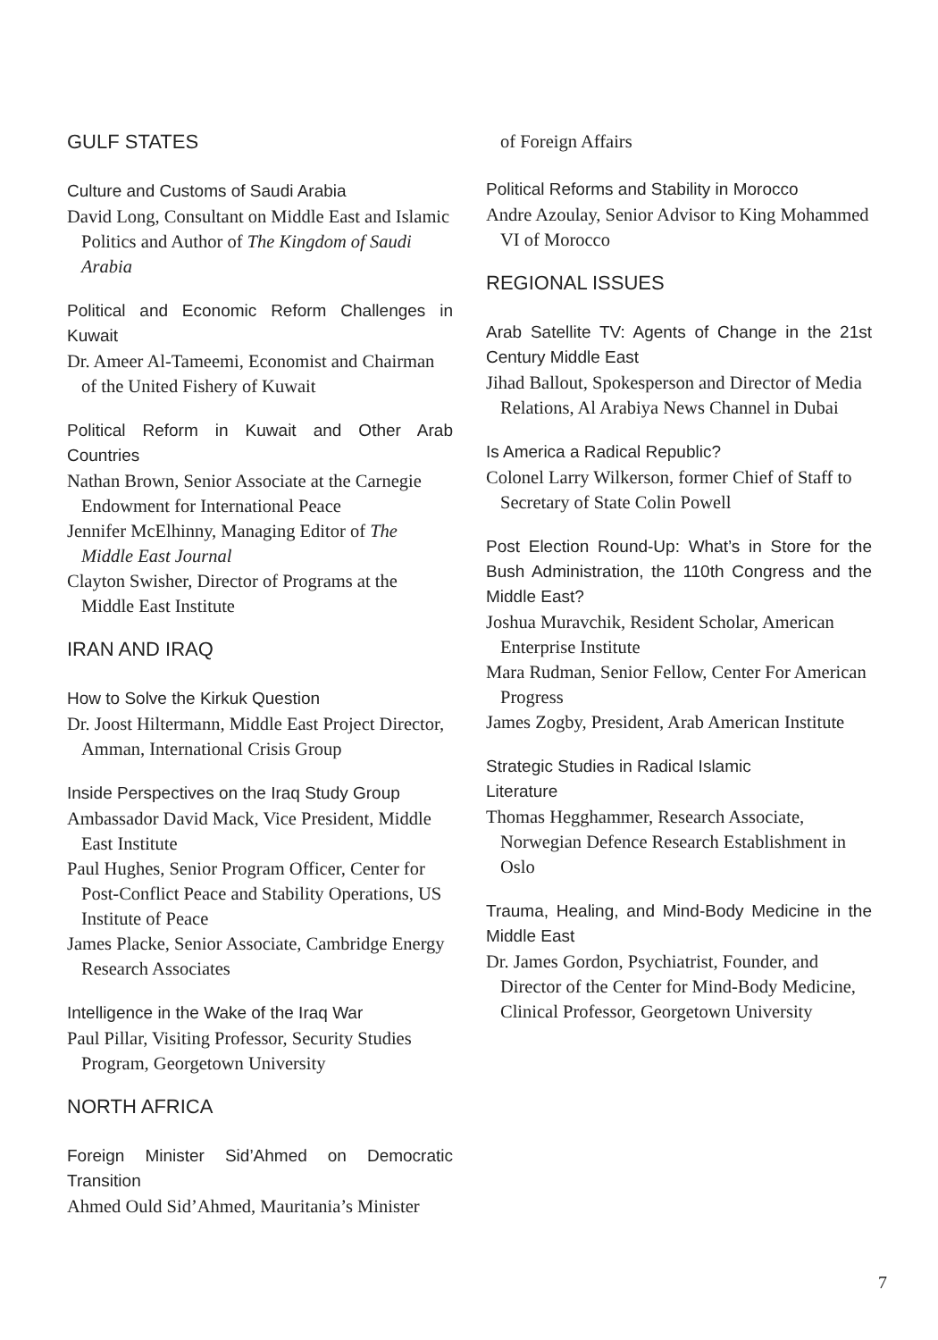GULF STATES
Culture and Customs of Saudi Arabia
David Long, Consultant on Middle East and Islamic Politics and Author of The Kingdom of Saudi Arabia
Political and Economic Reform Challenges in Kuwait
Dr. Ameer Al-Tameemi, Economist and Chairman of the United Fishery of Kuwait
Political Reform in Kuwait and Other Arab Countries
Nathan Brown, Senior Associate at the Carnegie Endowment for International Peace
Jennifer McElhinny, Managing Editor of The Middle East Journal
Clayton Swisher, Director of Programs at the Middle East Institute
IRAN AND IRAQ
How to Solve the Kirkuk Question
Dr. Joost Hiltermann, Middle East Project Director, Amman, International Crisis Group
Inside Perspectives on the Iraq Study Group
Ambassador David Mack, Vice President, Middle East Institute
Paul Hughes, Senior Program Officer, Center for Post-Conflict Peace and Stability Operations, US Institute of Peace
James Placke, Senior Associate, Cambridge Energy Research Associates
Intelligence in the Wake of the Iraq War
Paul Pillar, Visiting Professor, Security Studies Program, Georgetown University
NORTH AFRICA
Foreign Minister Sid’Ahmed on Democratic Transition
Ahmed Ould Sid’Ahmed, Mauritania’s Minister
of Foreign Affairs
Political Reforms and Stability in Morocco
Andre Azoulay, Senior Advisor to King Mohammed VI of Morocco
REGIONAL ISSUES
Arab Satellite TV: Agents of Change in the 21st Century Middle East
Jihad Ballout, Spokesperson and Director of Media Relations, Al Arabiya News Channel in Dubai
Is America a Radical Republic?
Colonel Larry Wilkerson, former Chief of Staff to Secretary of State Colin Powell
Post Election Round-Up: What’s in Store for the Bush Administration, the 110th Congress and the Middle East?
Joshua Muravchik, Resident Scholar, American Enterprise Institute
Mara Rudman, Senior Fellow, Center For American Progress
James Zogby, President, Arab American Institute
Strategic Studies in Radical Islamic
Literature
Thomas Hegghammer, Research Associate, Norwegian Defence Research Establishment in Oslo
Trauma, Healing, and Mind-Body Medicine in the Middle East
Dr. James Gordon, Psychiatrist, Founder, and Director of the Center for Mind-Body Medicine, Clinical Professor, Georgetown University
7